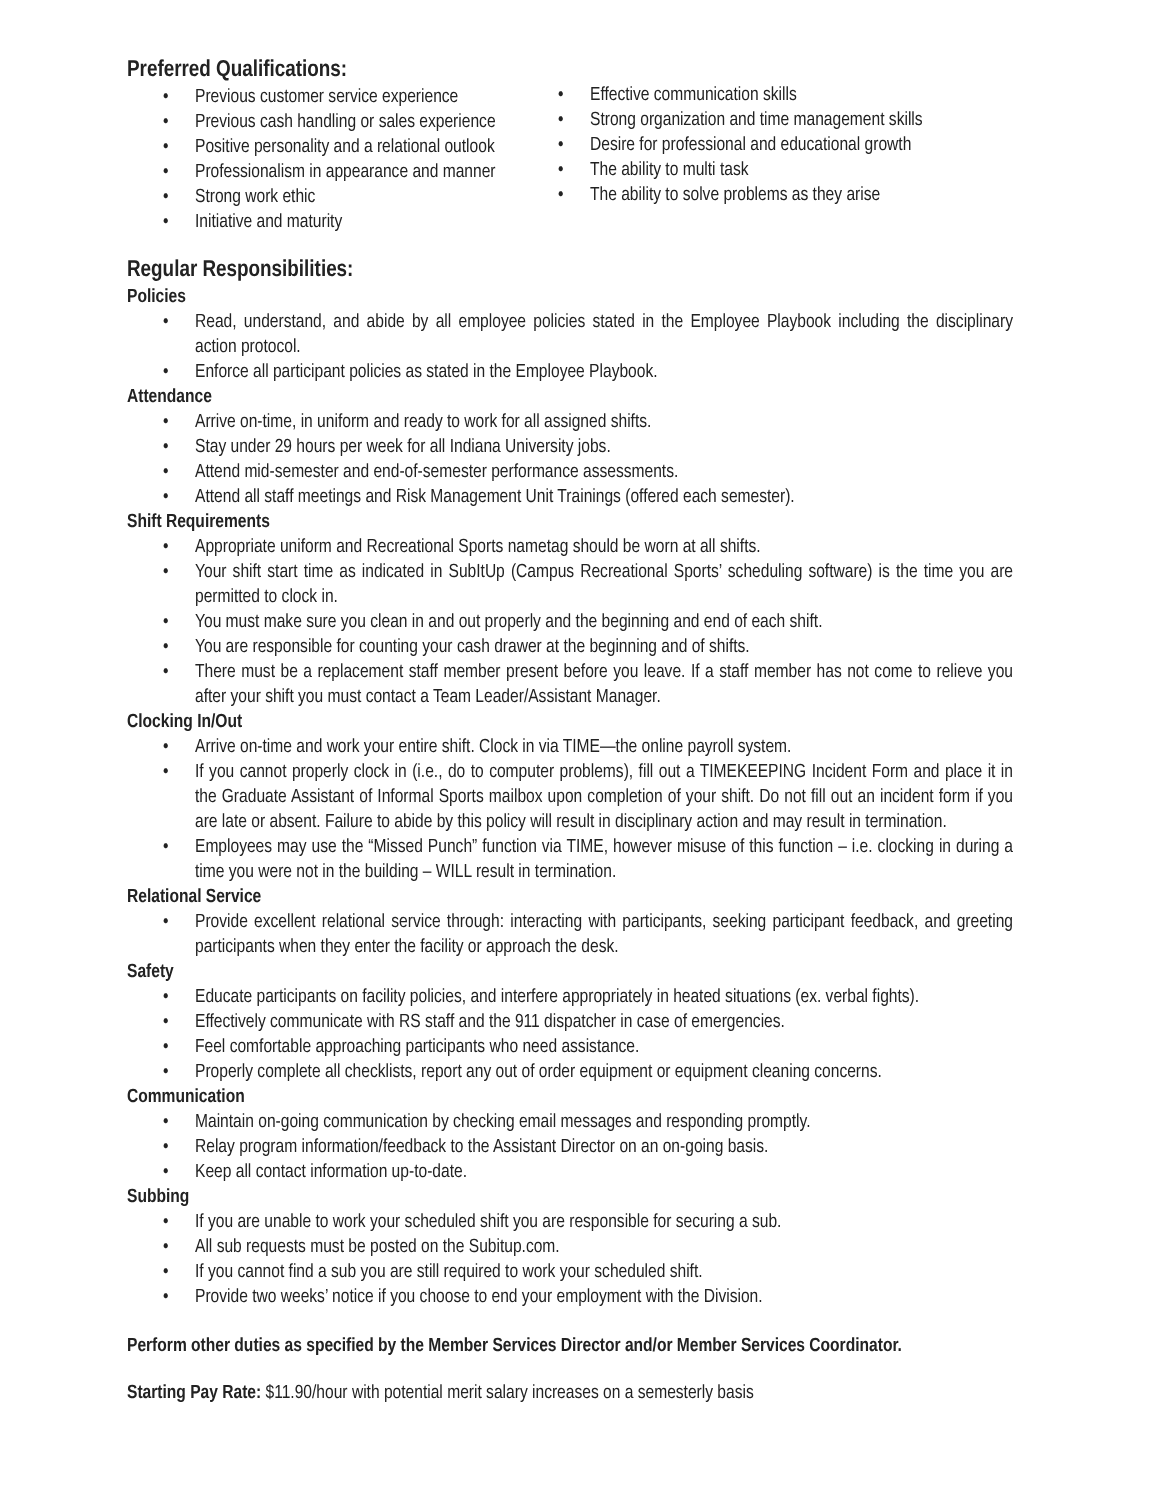Preferred Qualifications:
Previous customer service experience
Previous cash handling or sales experience
Positive personality and a relational outlook
Professionalism in appearance and manner
Strong work ethic
Initiative and maturity
Effective communication skills
Strong organization and time management skills
Desire for professional and educational growth
The ability to multi task
The ability to solve problems as they arise
Regular Responsibilities:
Policies
Read, understand, and abide by all employee policies stated in the Employee Playbook including the disciplinary action protocol.
Enforce all participant policies as stated in the Employee Playbook.
Attendance
Arrive on-time, in uniform and ready to work for all assigned shifts.
Stay under 29 hours per week for all Indiana University jobs.
Attend mid-semester and end-of-semester performance assessments.
Attend all staff meetings and Risk Management Unit Trainings (offered each semester).
Shift Requirements
Appropriate uniform and Recreational Sports nametag should be worn at all shifts.
Your shift start time as indicated in SubItUp (Campus Recreational Sports’ scheduling software) is the time you are permitted to clock in.
You must make sure you clean in and out properly and the beginning and end of each shift.
You are responsible for counting your cash drawer at the beginning and of shifts.
There must be a replacement staff member present before you leave. If a staff member has not come to relieve you after your shift you must contact a Team Leader/Assistant Manager.
Clocking In/Out
Arrive on-time and work your entire shift. Clock in via TIME—the online payroll system.
If you cannot properly clock in (i.e., do to computer problems), fill out a TIMEKEEPING Incident Form and place it in the Graduate Assistant of Informal Sports mailbox upon completion of your shift. Do not fill out an incident form if you are late or absent. Failure to abide by this policy will result in disciplinary action and may result in termination.
Employees may use the “Missed Punch” function via TIME, however misuse of this function – i.e. clocking in during a time you were not in the building – WILL result in termination.
Relational Service
Provide excellent relational service through: interacting with participants, seeking participant feedback, and greeting participants when they enter the facility or approach the desk.
Safety
Educate participants on facility policies, and interfere appropriately in heated situations (ex. verbal fights).
Effectively communicate with RS staff and the 911 dispatcher in case of emergencies.
Feel comfortable approaching participants who need assistance.
Properly complete all checklists, report any out of order equipment or equipment cleaning concerns.
Communication
Maintain on-going communication by checking email messages and responding promptly.
Relay program information/feedback to the Assistant Director on an on-going basis.
Keep all contact information up-to-date.
Subbing
If you are unable to work your scheduled shift you are responsible for securing a sub.
All sub requests must be posted on the Subitup.com.
If you cannot find a sub you are still required to work your scheduled shift.
Provide two weeks’ notice if you choose to end your employment with the Division.
Perform other duties as specified by the Member Services Director and/or Member Services Coordinator.
Starting Pay Rate: $11.90/hour with potential merit salary increases on a semesterly basis